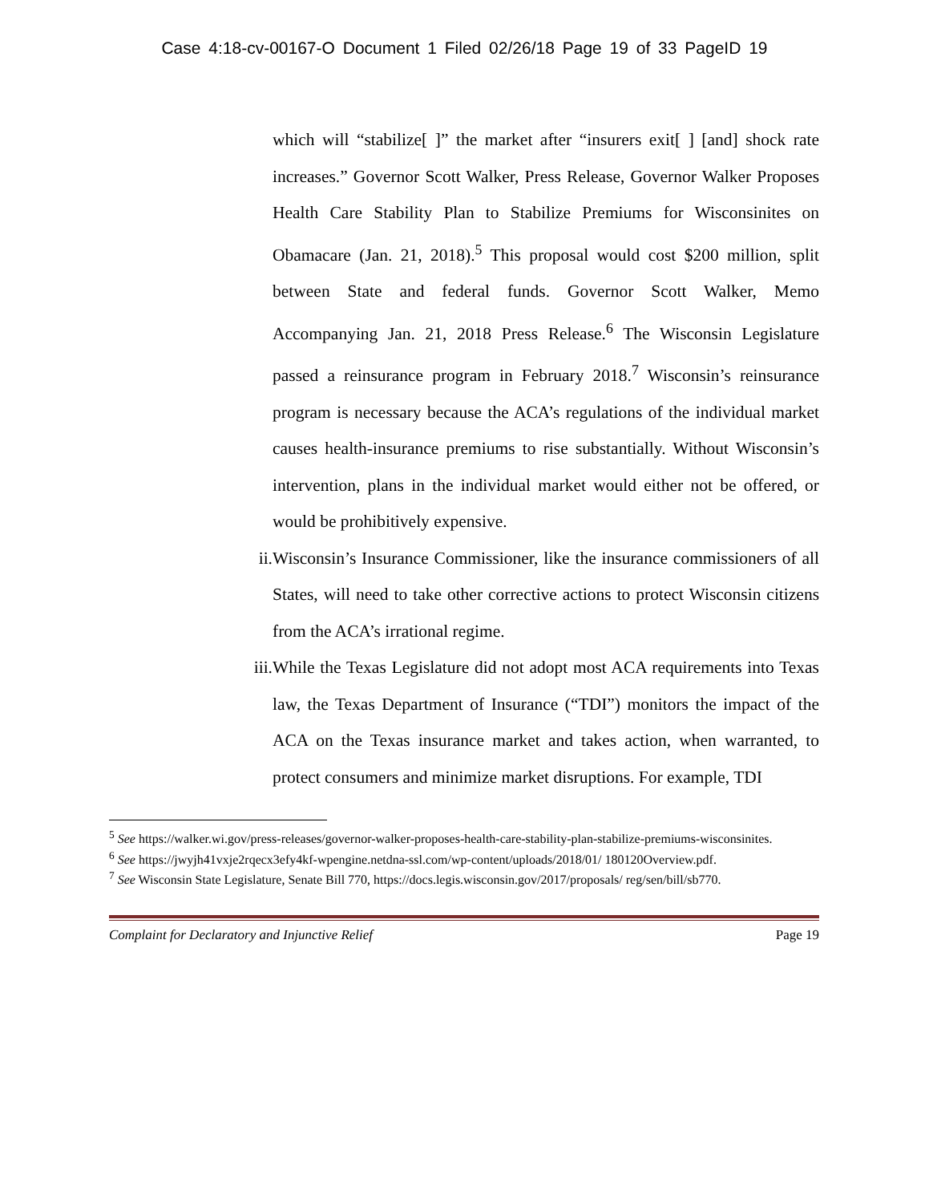Case 4:18-cv-00167-O Document 1 Filed 02/26/18 Page 19 of 33 PageID 19
which will “stabilize[ ]” the market after “insurers exit[ ] [and] shock rate increases.” Governor Scott Walker, Press Release, Governor Walker Proposes Health Care Stability Plan to Stabilize Premiums for Wisconsinites on Obamacare (Jan. 21, 2018).<sup>5</sup> This proposal would cost $200 million, split between State and federal funds. Governor Scott Walker, Memo Accompanying Jan. 21, 2018 Press Release.<sup>6</sup> The Wisconsin Legislature passed a reinsurance program in February 2018.<sup>7</sup> Wisconsin’s reinsurance program is necessary because the ACA’s regulations of the individual market causes health-insurance premiums to rise substantially. Without Wisconsin’s intervention, plans in the individual market would either not be offered, or would be prohibitively expensive.
ii. Wisconsin’s Insurance Commissioner, like the insurance commissioners of all States, will need to take other corrective actions to protect Wisconsin citizens from the ACA’s irrational regime.
iii. While the Texas Legislature did not adopt most ACA requirements into Texas law, the Texas Department of Insurance (“TDI”) monitors the impact of the ACA on the Texas insurance market and takes action, when warranted, to protect consumers and minimize market disruptions. For example, TDI
<sup>5</sup> See https://walker.wi.gov/press-releases/governor-walker-proposes-health-care-stability-plan-stabilize-premiums-wisconsinites.
<sup>6</sup> See https://jwyjh41vxje2rqecx3efy4kf-wpengine.netdna-ssl.com/wp-content/uploads/2018/01/ 180120Overview.pdf.
<sup>7</sup> See Wisconsin State Legislature, Senate Bill 770, https://docs.legis.wisconsin.gov/2017/proposals/ reg/sen/bill/sb770.
Complaint for Declaratory and Injunctive Relief Page 19